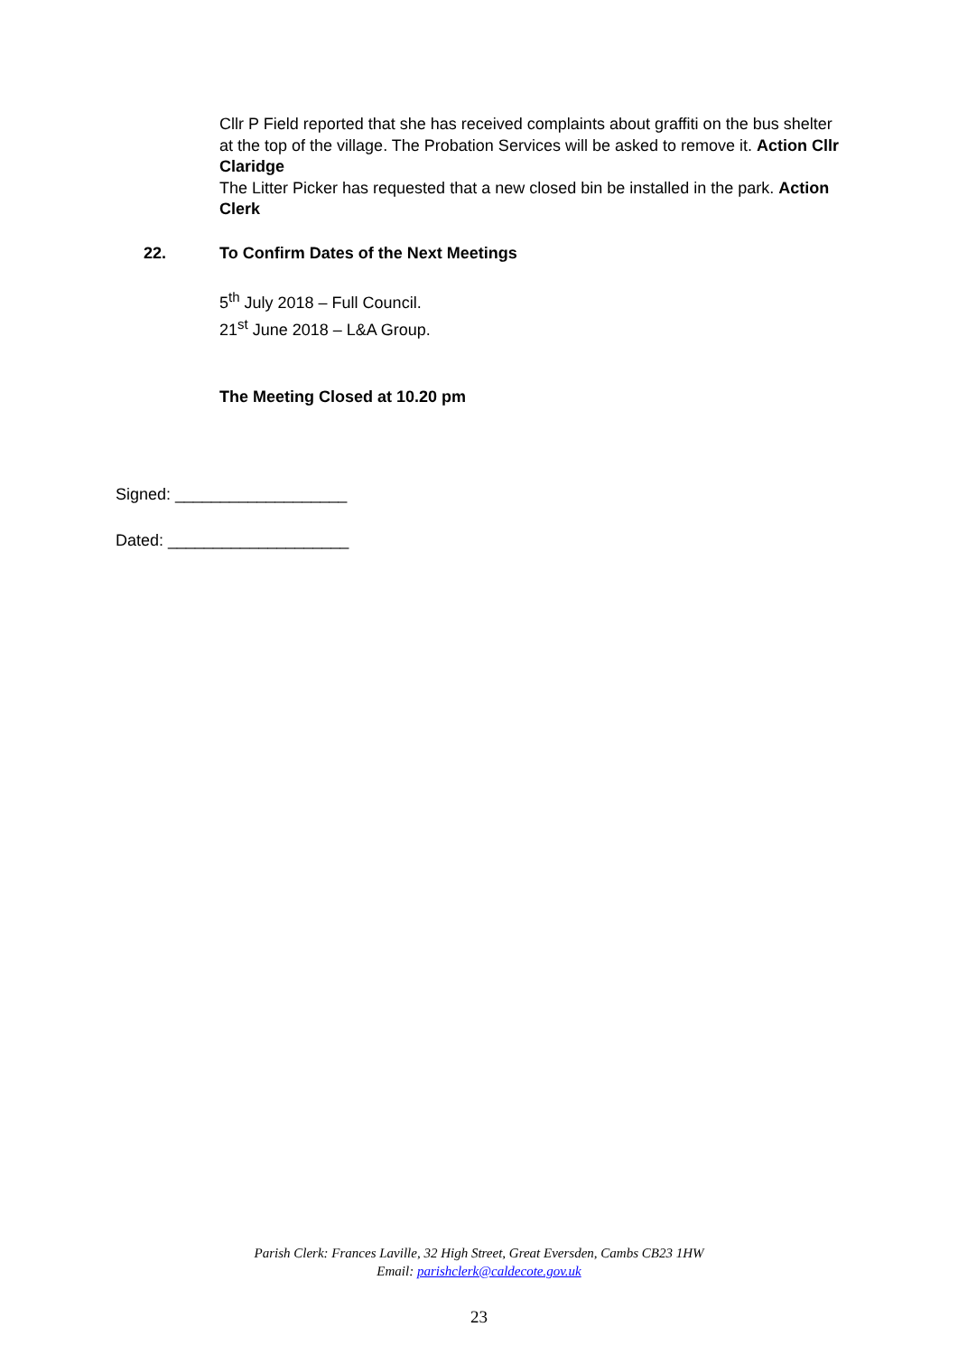Cllr P Field reported that she has received complaints about graffiti on the bus shelter at the top of the village. The Probation Services will be asked to remove it. Action Cllr Claridge
The Litter Picker has requested that a new closed bin be installed in the park. Action Clerk
22. To Confirm Dates of the Next Meetings
5<sup>th</sup> July 2018 – Full Council.
21<sup>st</sup> June 2018 – L&A Group.
The Meeting Closed at 10.20 pm
Signed: ___________________
Dated: ____________________
Parish Clerk: Frances Laville, 32 High Street, Great Eversden, Cambs CB23 1HW
Email: parishclerk@caldecote.gov.uk
23